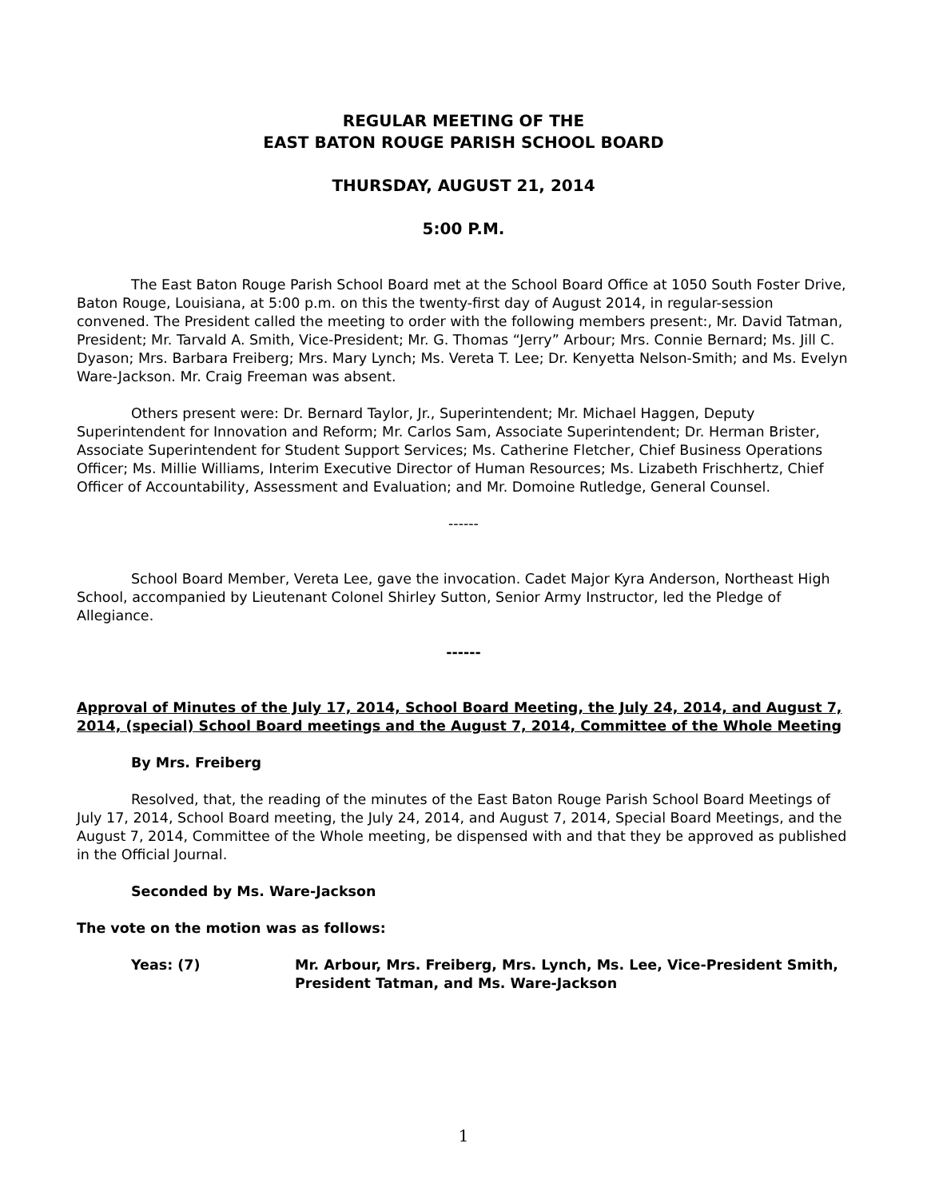REGULAR MEETING OF THE
EAST BATON ROUGE PARISH SCHOOL BOARD
THURSDAY, AUGUST 21, 2014
5:00 P.M.
The East Baton Rouge Parish School Board met at the School Board Office at 1050 South Foster Drive, Baton Rouge, Louisiana, at 5:00 p.m. on this the twenty-first day of August 2014, in regular-session convened. The President called the meeting to order with the following members present:, Mr. David Tatman, President; Mr. Tarvald A. Smith, Vice-President; Mr. G. Thomas “Jerry” Arbour; Mrs. Connie Bernard; Ms. Jill C. Dyason; Mrs. Barbara Freiberg; Mrs. Mary Lynch; Ms. Vereta T. Lee; Dr. Kenyetta Nelson-Smith; and Ms. Evelyn Ware-Jackson. Mr. Craig Freeman was absent.
Others present were: Dr. Bernard Taylor, Jr., Superintendent; Mr. Michael Haggen, Deputy Superintendent for Innovation and Reform; Mr. Carlos Sam, Associate Superintendent; Dr. Herman Brister, Associate Superintendent for Student Support Services; Ms. Catherine Fletcher, Chief Business Operations Officer; Ms. Millie Williams, Interim Executive Director of Human Resources; Ms. Lizabeth Frischhertz, Chief Officer of Accountability, Assessment and Evaluation; and Mr. Domoine Rutledge, General Counsel.
------
School Board Member, Vereta Lee, gave the invocation. Cadet Major Kyra Anderson, Northeast High School, accompanied by Lieutenant Colonel Shirley Sutton, Senior Army Instructor, led the Pledge of Allegiance.
------
Approval of Minutes of the July 17, 2014, School Board Meeting, the July 24, 2014, and August 7, 2014, (special) School Board meetings and the August 7, 2014, Committee of the Whole Meeting
By Mrs. Freiberg
Resolved, that, the reading of the minutes of the East Baton Rouge Parish School Board Meetings of July 17, 2014, School Board meeting, the July 24, 2014, and August 7, 2014, Special Board Meetings, and the August 7, 2014, Committee of the Whole meeting, be dispensed with and that they be approved as published in the Official Journal.
Seconded by Ms. Ware-Jackson
The vote on the motion was as follows:
Yeas: (7) Mr. Arbour, Mrs. Freiberg, Mrs. Lynch, Ms. Lee, Vice-President Smith, President Tatman, and Ms. Ware-Jackson
1